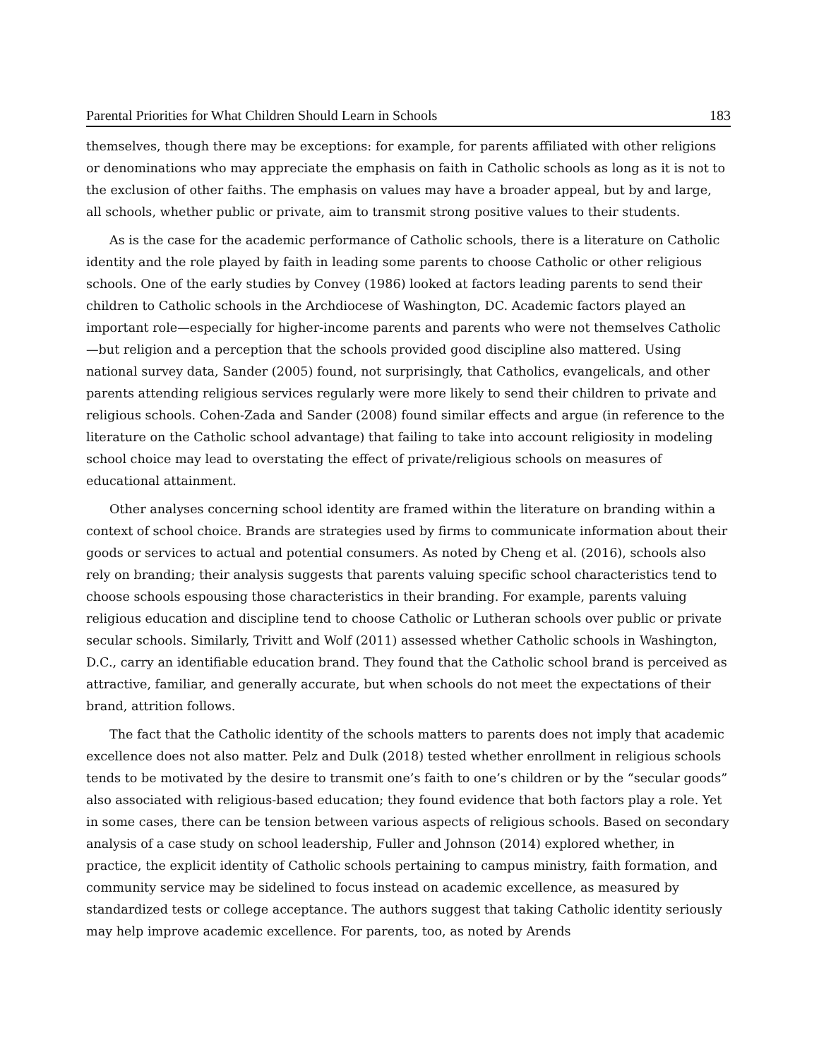Parental Priorities for What Children Should Learn in Schools 183
themselves, though there may be exceptions: for example, for parents affiliated with other religions or denominations who may appreciate the emphasis on faith in Catholic schools as long as it is not to the exclusion of other faiths. The emphasis on values may have a broader appeal, but by and large, all schools, whether public or private, aim to transmit strong positive values to their students.
As is the case for the academic performance of Catholic schools, there is a literature on Catholic identity and the role played by faith in leading some parents to choose Catholic or other religious schools. One of the early studies by Convey (1986) looked at factors leading parents to send their children to Catholic schools in the Archdiocese of Washington, DC. Academic factors played an important role—especially for higher-income parents and parents who were not themselves Catholic—but religion and a perception that the schools provided good discipline also mattered. Using national survey data, Sander (2005) found, not surprisingly, that Catholics, evangelicals, and other parents attending religious services regularly were more likely to send their children to private and religious schools. Cohen-Zada and Sander (2008) found similar effects and argue (in reference to the literature on the Catholic school advantage) that failing to take into account religiosity in modeling school choice may lead to overstating the effect of private/religious schools on measures of educational attainment.
Other analyses concerning school identity are framed within the literature on branding within a context of school choice. Brands are strategies used by firms to communicate information about their goods or services to actual and potential consumers. As noted by Cheng et al. (2016), schools also rely on branding; their analysis suggests that parents valuing specific school characteristics tend to choose schools espousing those characteristics in their branding. For example, parents valuing religious education and discipline tend to choose Catholic or Lutheran schools over public or private secular schools. Similarly, Trivitt and Wolf (2011) assessed whether Catholic schools in Washington, D.C., carry an identifiable education brand. They found that the Catholic school brand is perceived as attractive, familiar, and generally accurate, but when schools do not meet the expectations of their brand, attrition follows.
The fact that the Catholic identity of the schools matters to parents does not imply that academic excellence does not also matter. Pelz and Dulk (2018) tested whether enrollment in religious schools tends to be motivated by the desire to transmit one’s faith to one’s children or by the “secular goods” also associated with religious-based education; they found evidence that both factors play a role. Yet in some cases, there can be tension between various aspects of religious schools. Based on secondary analysis of a case study on school leadership, Fuller and Johnson (2014) explored whether, in practice, the explicit identity of Catholic schools pertaining to campus ministry, faith formation, and community service may be sidelined to focus instead on academic excellence, as measured by standardized tests or college acceptance. The authors suggest that taking Catholic identity seriously may help improve academic excellence. For parents, too, as noted by Arends